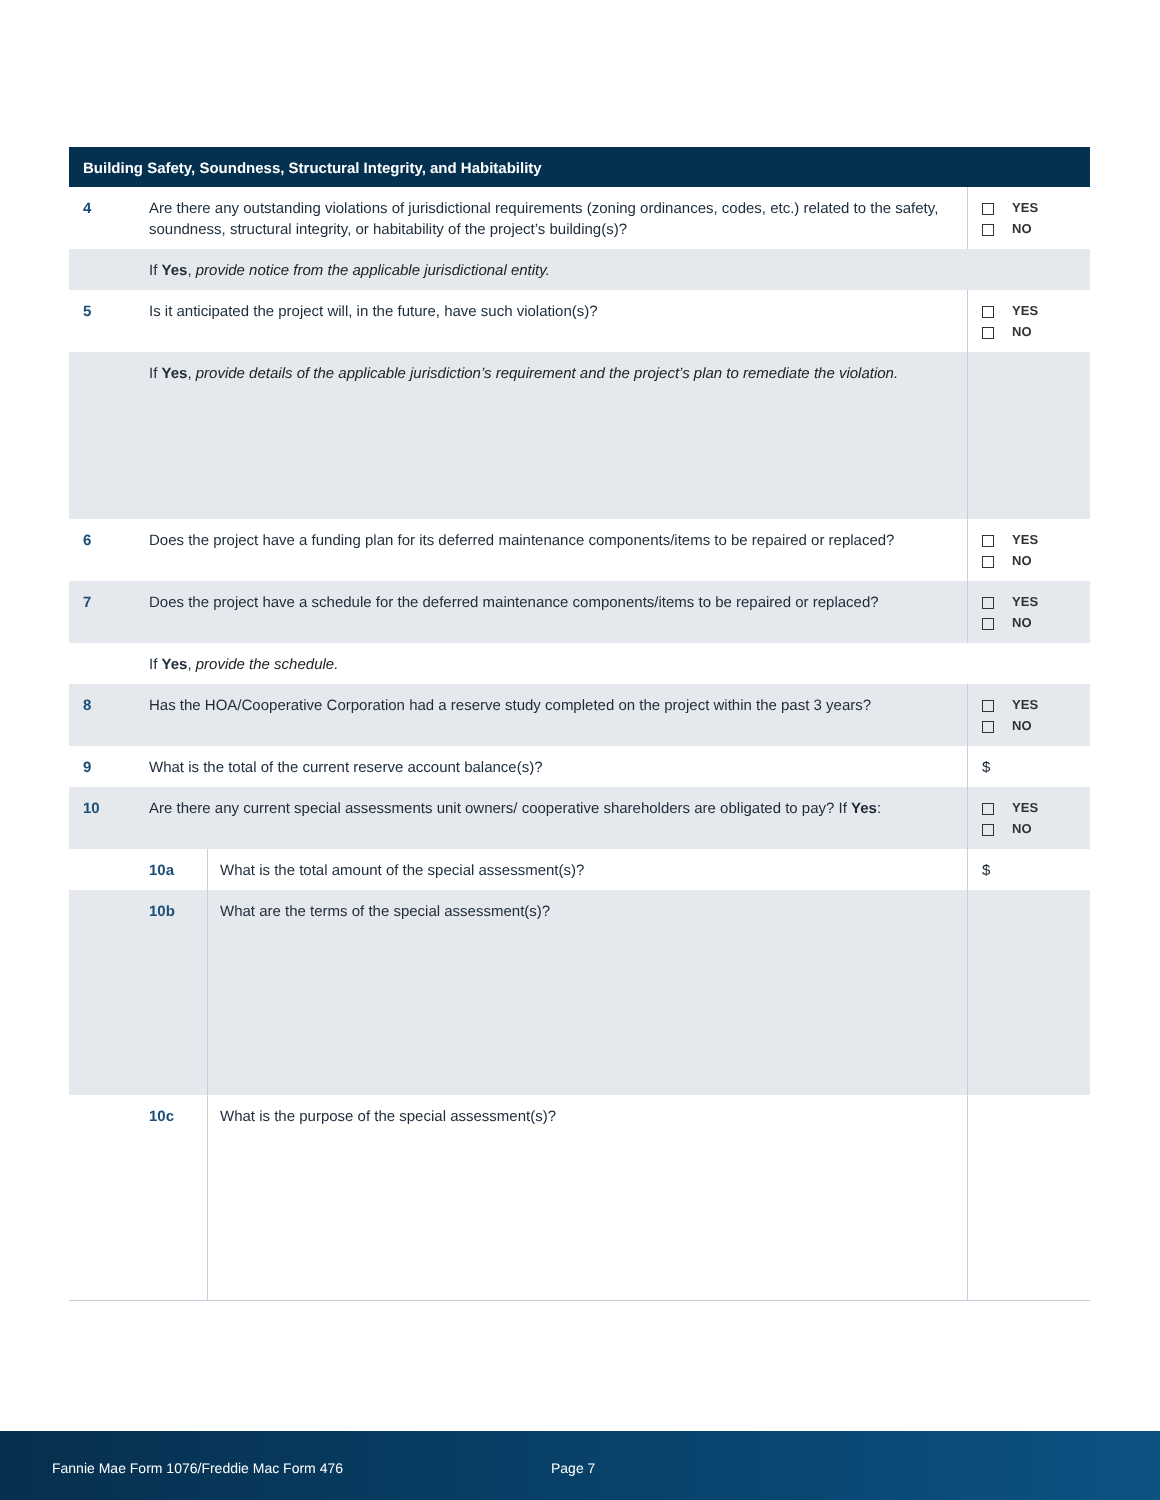| Building Safety, Soundness, Structural Integrity, and Habitability | | | |
| --- | --- | --- | --- |
| 4 | Are there any outstanding violations of jurisdictional requirements (zoning ordinances, codes, etc.) related to the safety, soundness, structural integrity, or habitability of the project’s building(s)? | | YES NO |
| | If Yes , provide notice from the applicable jurisdictional entity. | | |
| 5 | Is it anticipated the project will, in the future, have such violation(s)? | | YES NO |
| | If Yes , provide details of the applicable jurisdiction’s requirement and the project’s plan to remediate the violation. | | |
| 6 | Does the project have a funding plan for its deferred maintenance components/items to be repaired or replaced? | | YES NO |
| 7 | Does the project have a schedule for the deferred maintenance components/items to be repaired or replaced? | | YES NO |
| | If Yes , provide the schedule. | | |
| 8 | Has the HOA/Cooperative Corporation had a reserve study completed on the project within the past 3 years? | | YES NO |
| 9 | What is the total of the current reserve account balance(s)? | | $ |
| 10 | Are there any current special assessments unit owners/ cooperative shareholders are obligated to pay? If Yes : | | YES NO |
| | 10a | What is the total amount of the special assessment(s)? | $ |
| | 10b | What are the terms of the special assessment(s)? | |
| | 10c | What is the purpose of the special assessment(s)? | |
Fannie Mae Form 1076/Freddie Mac Form 476 Page 7